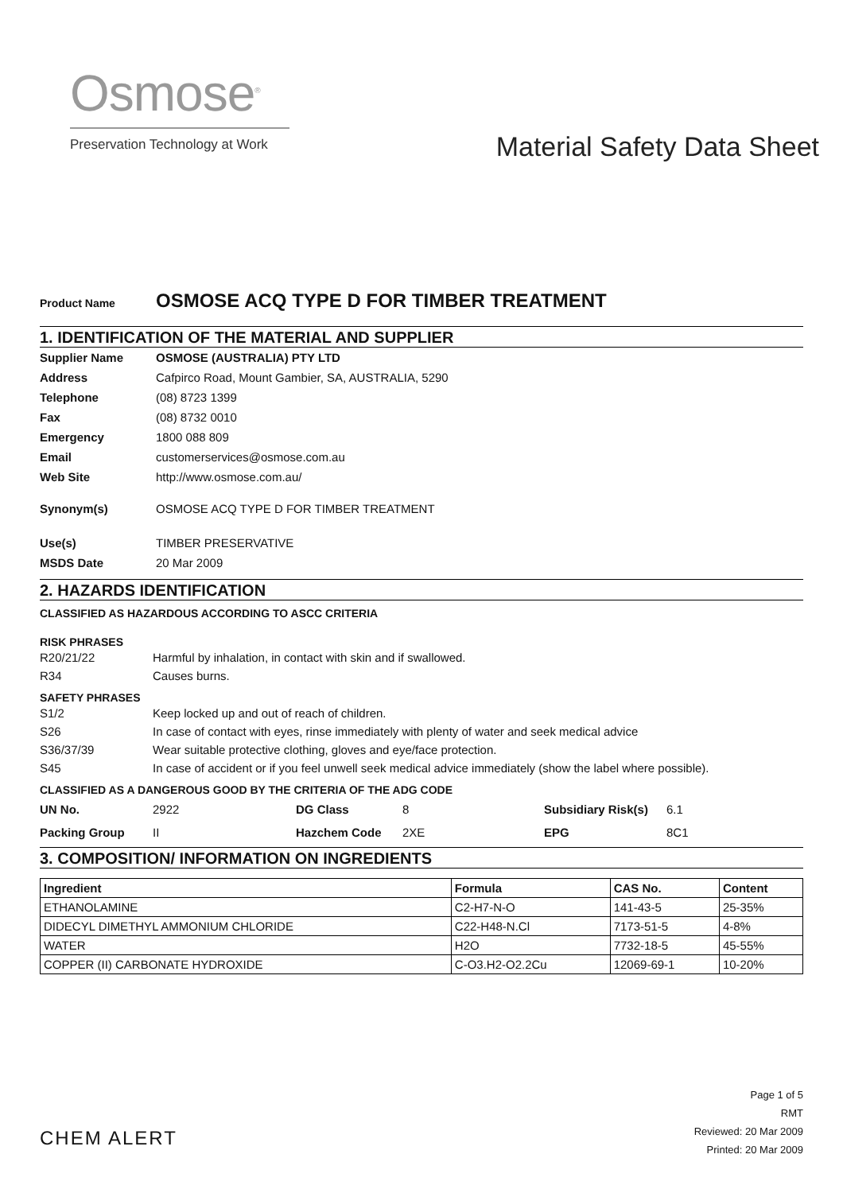Osmose<sup>®</sup>
Preservation Technology at Work
Material Safety Data Sheet
Product Name OSMOSE ACQ TYPE D FOR TIMBER TREATMENT
1. IDENTIFICATION OF THE MATERIAL AND SUPPLIER
Supplier Name OSMOSE (AUSTRALIA) PTY LTD
Address Cafpirco Road, Mount Gambier, SA, AUSTRALIA, 5290
Telephone (08) 8723 1399
Fax (08) 8732 0010
Emergency 1800 088 809
Email customerservices@osmose.com.au
Web Site http://www.osmose.com.au/
Synonym(s) OSMOSE ACQ TYPE D FOR TIMBER TREATMENT
Use(s) TIMBER PRESERVATIVE
MSDS Date 20 Mar 2009
2. HAZARDS IDENTIFICATION
CLASSIFIED AS HAZARDOUS ACCORDING TO ASCC CRITERIA
RISK PHRASES
R20/21/22 Harmful by inhalation, in contact with skin and if swallowed.
R34 Causes burns.
SAFETY PHRASES
S1/2 Keep locked up and out of reach of children.
S26 In case of contact with eyes, rinse immediately with plenty of water and seek medical advice
S36/37/39 Wear suitable protective clothing, gloves and eye/face protection.
S45 In case of accident or if you feel unwell seek medical advice immediately (show the label where possible).
CLASSIFIED AS A DANGEROUS GOOD BY THE CRITERIA OF THE ADG CODE
| UN No. | 2922 | DG Class | 8 | Subsidiary Risk(s) | 6.1 |
| Packing Group | II | Hazchem Code | 2XE | EPG | 8C1 |
3. COMPOSITION/ INFORMATION ON INGREDIENTS
| Ingredient | Formula | CAS No. | Content |
| --- | --- | --- | --- |
| ETHANOLAMINE | C2-H7-N-O | 141-43-5 | 25-35% |
| DIDECYL DIMETHYL AMMONIUM CHLORIDE | C22-H48-N.Cl | 7173-51-5 | 4-8% |
| WATER | H2O | 7732-18-5 | 45-55% |
| COPPER (II) CARBONATE HYDROXIDE | C-O3.H2-O2.2Cu | 12069-69-1 | 10-20% |
CHEM ALERT
Page 1 of 5
RMT
Reviewed: 20 Mar 2009
Printed: 20 Mar 2009